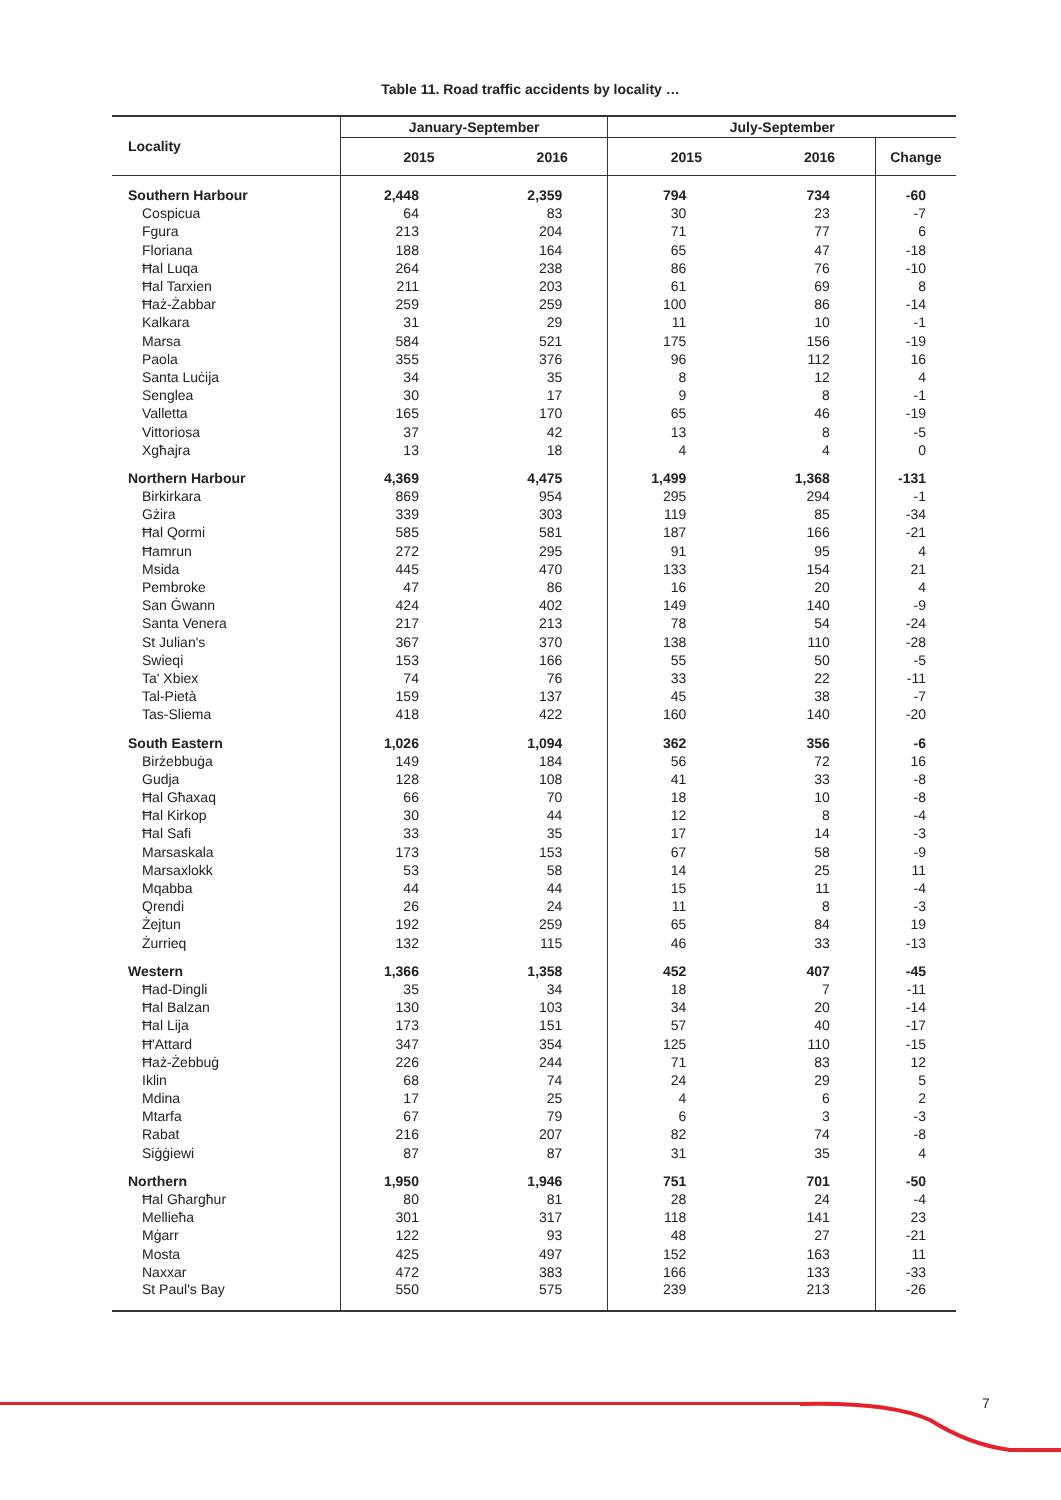Table 11. Road traffic accidents by locality …
| Locality | January-September | | July-September | | |
| --- | --- | --- | --- | --- | --- |
| | 2015 | 2016 | 2015 | 2016 | Change |
| Southern Harbour | 2,448 | 2,359 | 794 | 734 | -60 |
| Cospicua | 64 | 83 | 30 | 23 | -7 |
| Fgura | 213 | 204 | 71 | 77 | 6 |
| Floriana | 188 | 164 | 65 | 47 | -18 |
| Ħal Luqa | 264 | 238 | 86 | 76 | -10 |
| Ħal Tarxien | 211 | 203 | 61 | 69 | 8 |
| Ħaż-Żabbar | 259 | 259 | 100 | 86 | -14 |
| Kalkara | 31 | 29 | 11 | 10 | -1 |
| Marsa | 584 | 521 | 175 | 156 | -19 |
| Paola | 355 | 376 | 96 | 112 | 16 |
| Santa Luċija | 34 | 35 | 8 | 12 | 4 |
| Senglea | 30 | 17 | 9 | 8 | -1 |
| Valletta | 165 | 170 | 65 | 46 | -19 |
| Vittoriosa | 37 | 42 | 13 | 8 | -5 |
| Xgħajra | 13 | 18 | 4 | 4 | 0 |
| Northern Harbour | 4,369 | 4,475 | 1,499 | 1,368 | -131 |
| Birkirkara | 869 | 954 | 295 | 294 | -1 |
| Gżira | 339 | 303 | 119 | 85 | -34 |
| Ħal Qormi | 585 | 581 | 187 | 166 | -21 |
| Ħamrun | 272 | 295 | 91 | 95 | 4 |
| Msida | 445 | 470 | 133 | 154 | 21 |
| Pembroke | 47 | 86 | 16 | 20 | 4 |
| San Ġwann | 424 | 402 | 149 | 140 | -9 |
| Santa Venera | 217 | 213 | 78 | 54 | -24 |
| St Julian's | 367 | 370 | 138 | 110 | -28 |
| Swieqi | 153 | 166 | 55 | 50 | -5 |
| Ta' Xbiex | 74 | 76 | 33 | 22 | -11 |
| Tal-Pietà | 159 | 137 | 45 | 38 | -7 |
| Tas-Sliema | 418 | 422 | 160 | 140 | -20 |
| South Eastern | 1,026 | 1,094 | 362 | 356 | -6 |
| Birżebbuġa | 149 | 184 | 56 | 72 | 16 |
| Gudja | 128 | 108 | 41 | 33 | -8 |
| Ħal Għaxaq | 66 | 70 | 18 | 10 | -8 |
| Ħal Kirkop | 30 | 44 | 12 | 8 | -4 |
| Ħal Safi | 33 | 35 | 17 | 14 | -3 |
| Marsaskala | 173 | 153 | 67 | 58 | -9 |
| Marsaxlokk | 53 | 58 | 14 | 25 | 11 |
| Mqabba | 44 | 44 | 15 | 11 | -4 |
| Qrendi | 26 | 24 | 11 | 8 | -3 |
| Żejtun | 192 | 259 | 65 | 84 | 19 |
| Żurrieq | 132 | 115 | 46 | 33 | -13 |
| Western | 1,366 | 1,358 | 452 | 407 | -45 |
| Ħad-Dingli | 35 | 34 | 18 | 7 | -11 |
| Ħal Balzan | 130 | 103 | 34 | 20 | -14 |
| Ħal Lija | 173 | 151 | 57 | 40 | -17 |
| Ħ'Attard | 347 | 354 | 125 | 110 | -15 |
| Ħaż-Żebbuġ | 226 | 244 | 71 | 83 | 12 |
| Iklin | 68 | 74 | 24 | 29 | 5 |
| Mdina | 17 | 25 | 4 | 6 | 2 |
| Mtarfa | 67 | 79 | 6 | 3 | -3 |
| Rabat | 216 | 207 | 82 | 74 | -8 |
| Siġġiewi | 87 | 87 | 31 | 35 | 4 |
| Northern | 1,950 | 1,946 | 751 | 701 | -50 |
| Ħal Għargħur | 80 | 81 | 28 | 24 | -4 |
| Mellieħa | 301 | 317 | 118 | 141 | 23 |
| Mġarr | 122 | 93 | 48 | 27 | -21 |
| Mosta | 425 | 497 | 152 | 163 | 11 |
| Naxxar | 472 | 383 | 166 | 133 | -33 |
| St Paul's Bay | 550 | 575 | 239 | 213 | -26 |
7